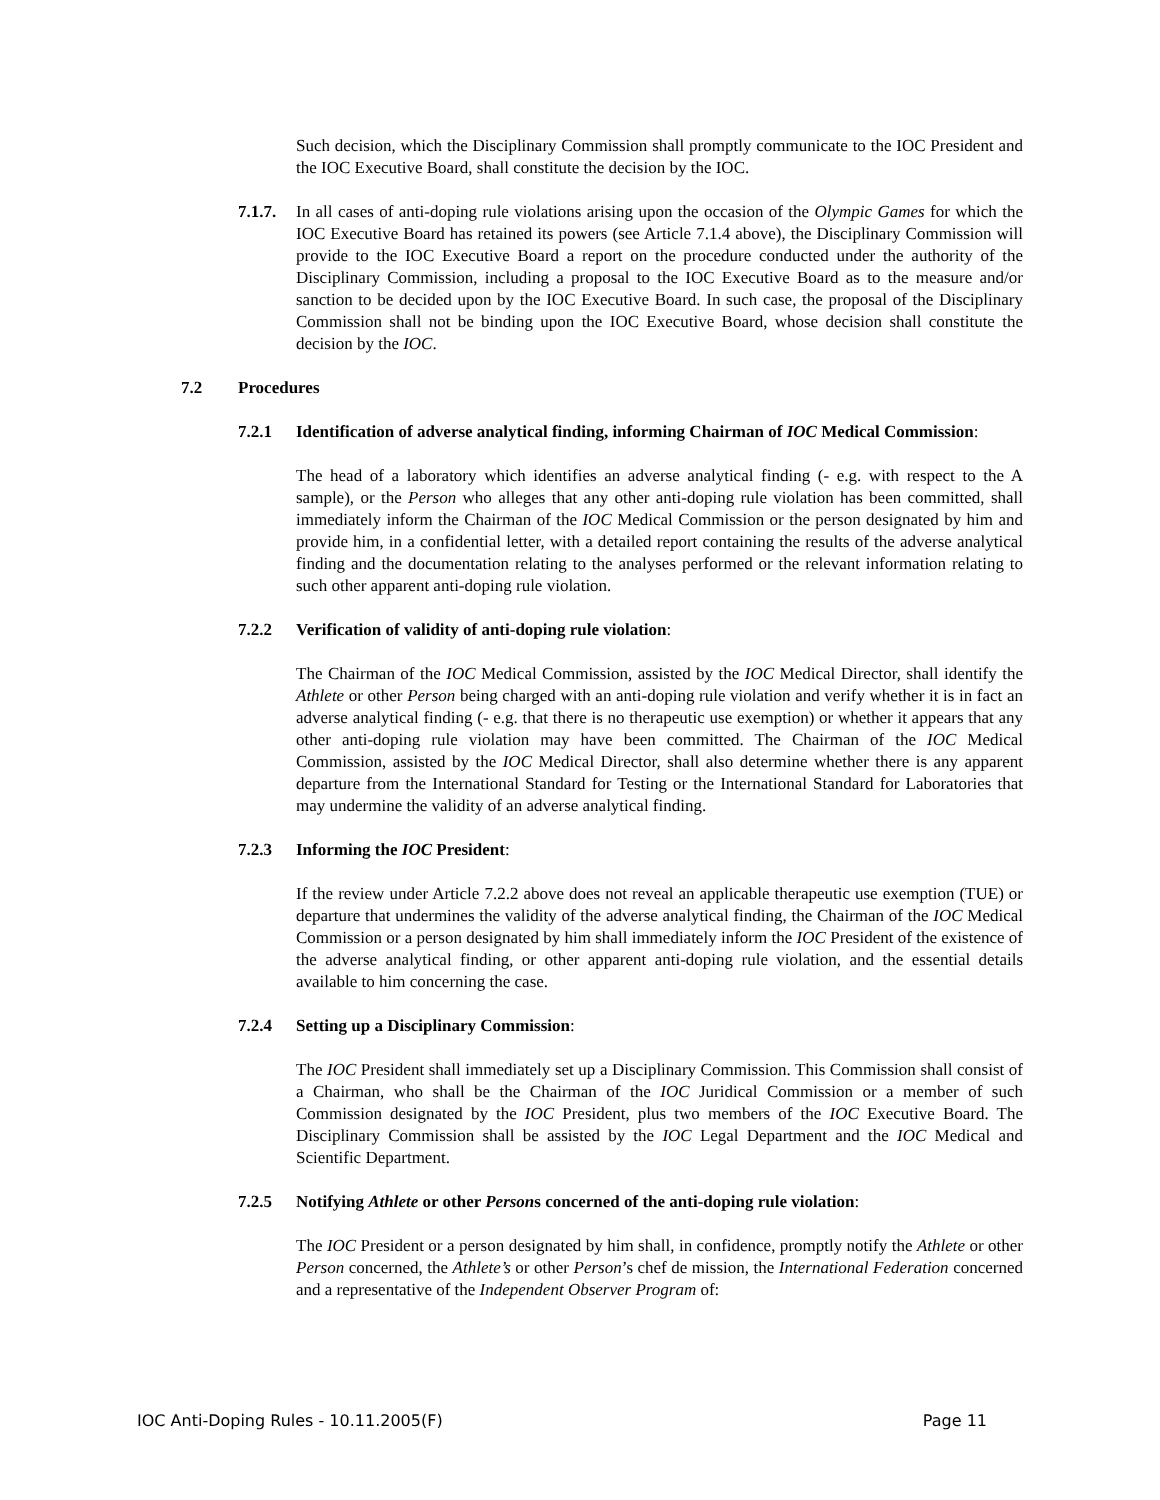Such decision, which the Disciplinary Commission shall promptly communicate to the IOC President and the IOC Executive Board, shall constitute the decision by the IOC.
7.1.7.
In all cases of anti-doping rule violations arising upon the occasion of the Olympic Games for which the IOC Executive Board has retained its powers (see Article 7.1.4 above), the Disciplinary Commission will provide to the IOC Executive Board a report on the procedure conducted under the authority of the Disciplinary Commission, including a proposal to the IOC Executive Board as to the measure and/or sanction to be decided upon by the IOC Executive Board. In such case, the proposal of the Disciplinary Commission shall not be binding upon the IOC Executive Board, whose decision shall constitute the decision by the IOC.
7.2 Procedures
7.2.1 Identification of adverse analytical finding, informing Chairman of IOC Medical Commission:
The head of a laboratory which identifies an adverse analytical finding (- e.g. with respect to the A sample), or the Person who alleges that any other anti-doping rule violation has been committed, shall immediately inform the Chairman of the IOC Medical Commission or the person designated by him and provide him, in a confidential letter, with a detailed report containing the results of the adverse analytical finding and the documentation relating to the analyses performed or the relevant information relating to such other apparent anti-doping rule violation.
7.2.2 Verification of validity of anti-doping rule violation:
The Chairman of the IOC Medical Commission, assisted by the IOC Medical Director, shall identify the Athlete or other Person being charged with an anti-doping rule violation and verify whether it is in fact an adverse analytical finding (- e.g. that there is no therapeutic use exemption) or whether it appears that any other anti-doping rule violation may have been committed. The Chairman of the IOC Medical Commission, assisted by the IOC Medical Director, shall also determine whether there is any apparent departure from the International Standard for Testing or the International Standard for Laboratories that may undermine the validity of an adverse analytical finding.
7.2.3 Informing the IOC President:
If the review under Article 7.2.2 above does not reveal an applicable therapeutic use exemption (TUE) or departure that undermines the validity of the adverse analytical finding, the Chairman of the IOC Medical Commission or a person designated by him shall immediately inform the IOC President of the existence of the adverse analytical finding, or other apparent anti-doping rule violation, and the essential details available to him concerning the case.
7.2.4 Setting up a Disciplinary Commission:
The IOC President shall immediately set up a Disciplinary Commission. This Commission shall consist of a Chairman, who shall be the Chairman of the IOC Juridical Commission or a member of such Commission designated by the IOC President, plus two members of the IOC Executive Board. The Disciplinary Commission shall be assisted by the IOC Legal Department and the IOC Medical and Scientific Department.
7.2.5 Notifying Athlete or other Persons concerned of the anti-doping rule violation:
The IOC President or a person designated by him shall, in confidence, promptly notify the Athlete or other Person concerned, the Athlete’s or other Person’s chef de mission, the International Federation concerned and a representative of the Independent Observer Program of:
IOC Anti-Doping Rules - 10.11.2005(F) Page 11